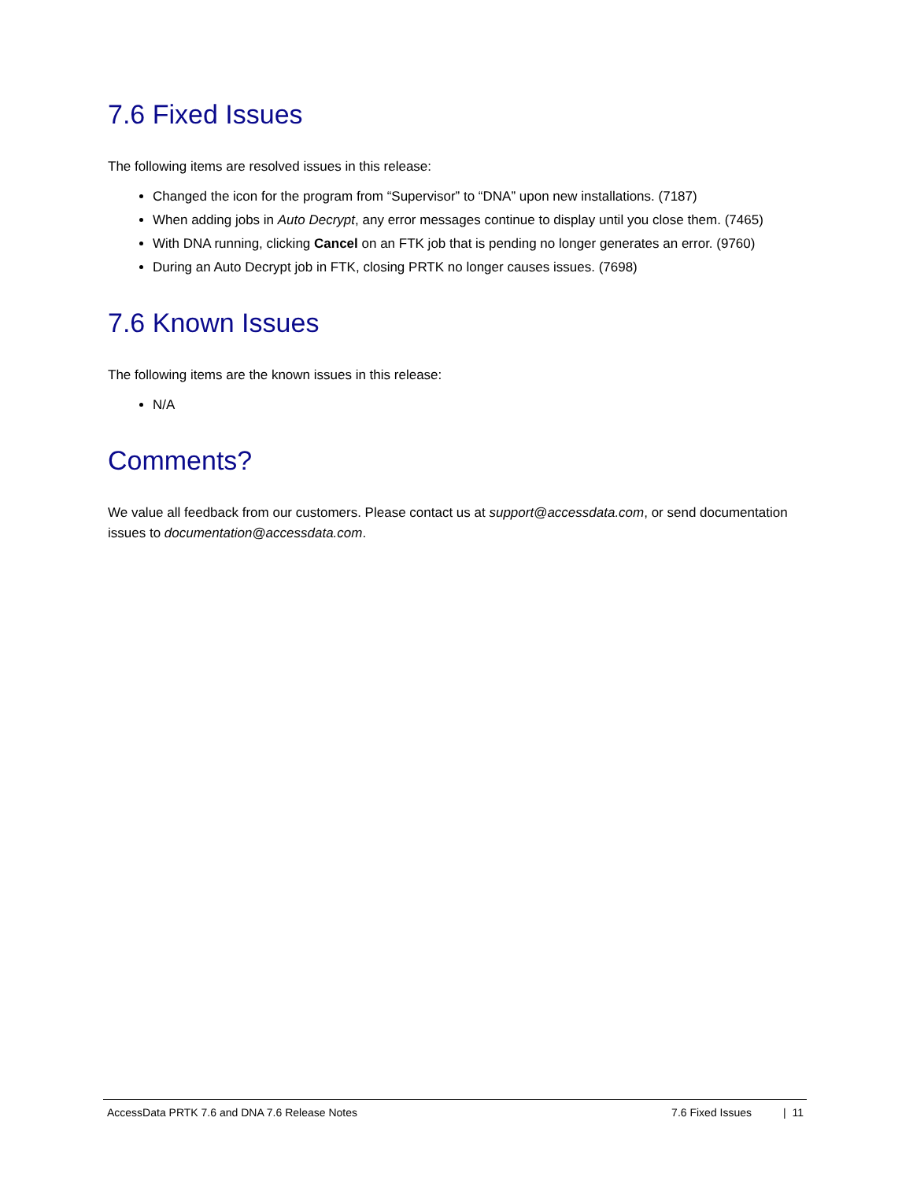7.6 Fixed Issues
The following items are resolved issues in this release:
Changed the icon for the program from “Supervisor” to “DNA” upon new installations. (7187)
When adding jobs in Auto Decrypt, any error messages continue to display until you close them. (7465)
With DNA running, clicking Cancel on an FTK job that is pending no longer generates an error. (9760)
During an Auto Decrypt job in FTK, closing PRTK no longer causes issues. (7698)
7.6 Known Issues
The following items are the known issues in this release:
N/A
Comments?
We value all feedback from our customers. Please contact us at support@accessdata.com, or send documentation issues to documentation@accessdata.com.
AccessData PRTK 7.6 and DNA 7.6 Release Notes 7.6 Fixed Issues | 11